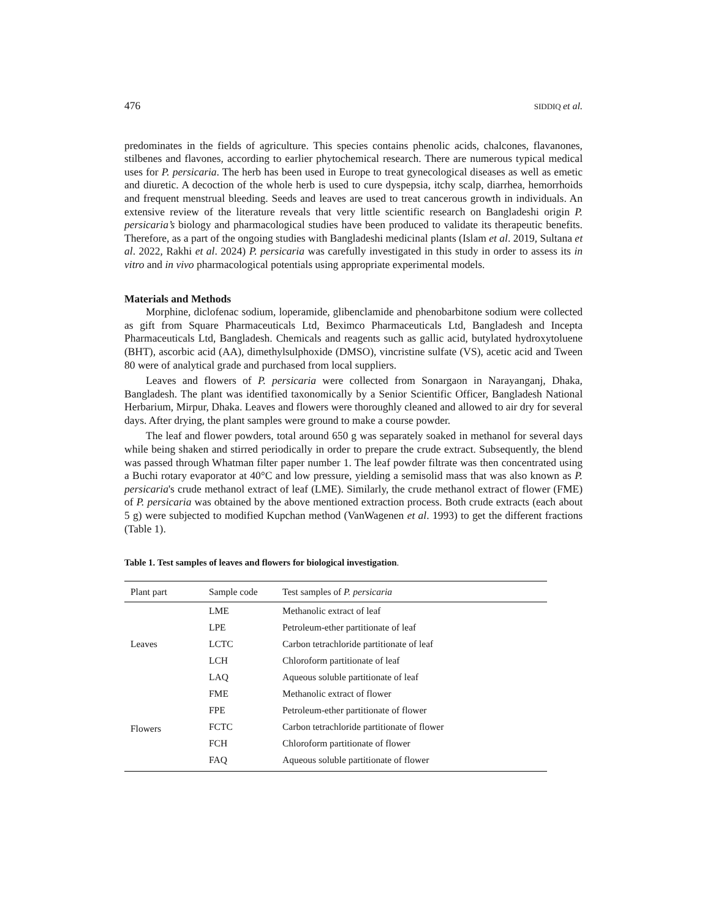476 SIDDIQ et al.
predominates in the fields of agriculture. This species contains phenolic acids, chalcones, flavanones, stilbenes and flavones, according to earlier phytochemical research. There are numerous typical medical uses for P. persicaria. The herb has been used in Europe to treat gynecological diseases as well as emetic and diuretic. A decoction of the whole herb is used to cure dyspepsia, itchy scalp, diarrhea, hemorrhoids and frequent menstrual bleeding. Seeds and leaves are used to treat cancerous growth in individuals. An extensive review of the literature reveals that very little scientific research on Bangladeshi origin P. persicaria’s biology and pharmacological studies have been produced to validate its therapeutic benefits. Therefore, as a part of the ongoing studies with Bangladeshi medicinal plants (Islam et al. 2019, Sultana et al. 2022, Rakhi et al. 2024) P. persicaria was carefully investigated in this study in order to assess its in vitro and in vivo pharmacological potentials using appropriate experimental models.
Materials and Methods
Morphine, diclofenac sodium, loperamide, glibenclamide and phenobarbitone sodium were collected as gift from Square Pharmaceuticals Ltd, Beximco Pharmaceuticals Ltd, Bangladesh and Incepta Pharmaceuticals Ltd, Bangladesh. Chemicals and reagents such as gallic acid, butylated hydroxytoluene (BHT), ascorbic acid (AA), dimethylsulphoxide (DMSO), vincristine sulfate (VS), acetic acid and Tween 80 were of analytical grade and purchased from local suppliers.
Leaves and flowers of P. persicaria were collected from Sonargaon in Narayanganj, Dhaka, Bangladesh. The plant was identified taxonomically by a Senior Scientific Officer, Bangladesh National Herbarium, Mirpur, Dhaka. Leaves and flowers were thoroughly cleaned and allowed to air dry for several days. After drying, the plant samples were ground to make a course powder.
The leaf and flower powders, total around 650 g was separately soaked in methanol for several days while being shaken and stirred periodically in order to prepare the crude extract. Subsequently, the blend was passed through Whatman filter paper number 1. The leaf powder filtrate was then concentrated using a Buchi rotary evaporator at 40°C and low pressure, yielding a semisolid mass that was also known as P. persicaria's crude methanol extract of leaf (LME). Similarly, the crude methanol extract of flower (FME) of P. persicaria was obtained by the above mentioned extraction process. Both crude extracts (each about 5 g) were subjected to modified Kupchan method (VanWagenen et al. 1993) to get the different fractions (Table 1).
Table 1. Test samples of leaves and flowers for biological investigation.
| Plant part | Sample code | Test samples of P. persicaria |
| --- | --- | --- |
| Leaves | LME | Methanolic extract of leaf |
| | LPE | Petroleum-ether partitionate of leaf |
| | LCTC | Carbon tetrachloride partitionate of leaf |
| | LCH | Chloroform partitionate of leaf |
| | LAQ | Aqueous soluble partitionate of leaf |
| Flowers | FME | Methanolic extract of flower |
| | FPE | Petroleum-ether partitionate of flower |
| | FCTC | Carbon tetrachloride partitionate of flower |
| | FCH | Chloroform partitionate of flower |
| | FAQ | Aqueous soluble partitionate of flower |